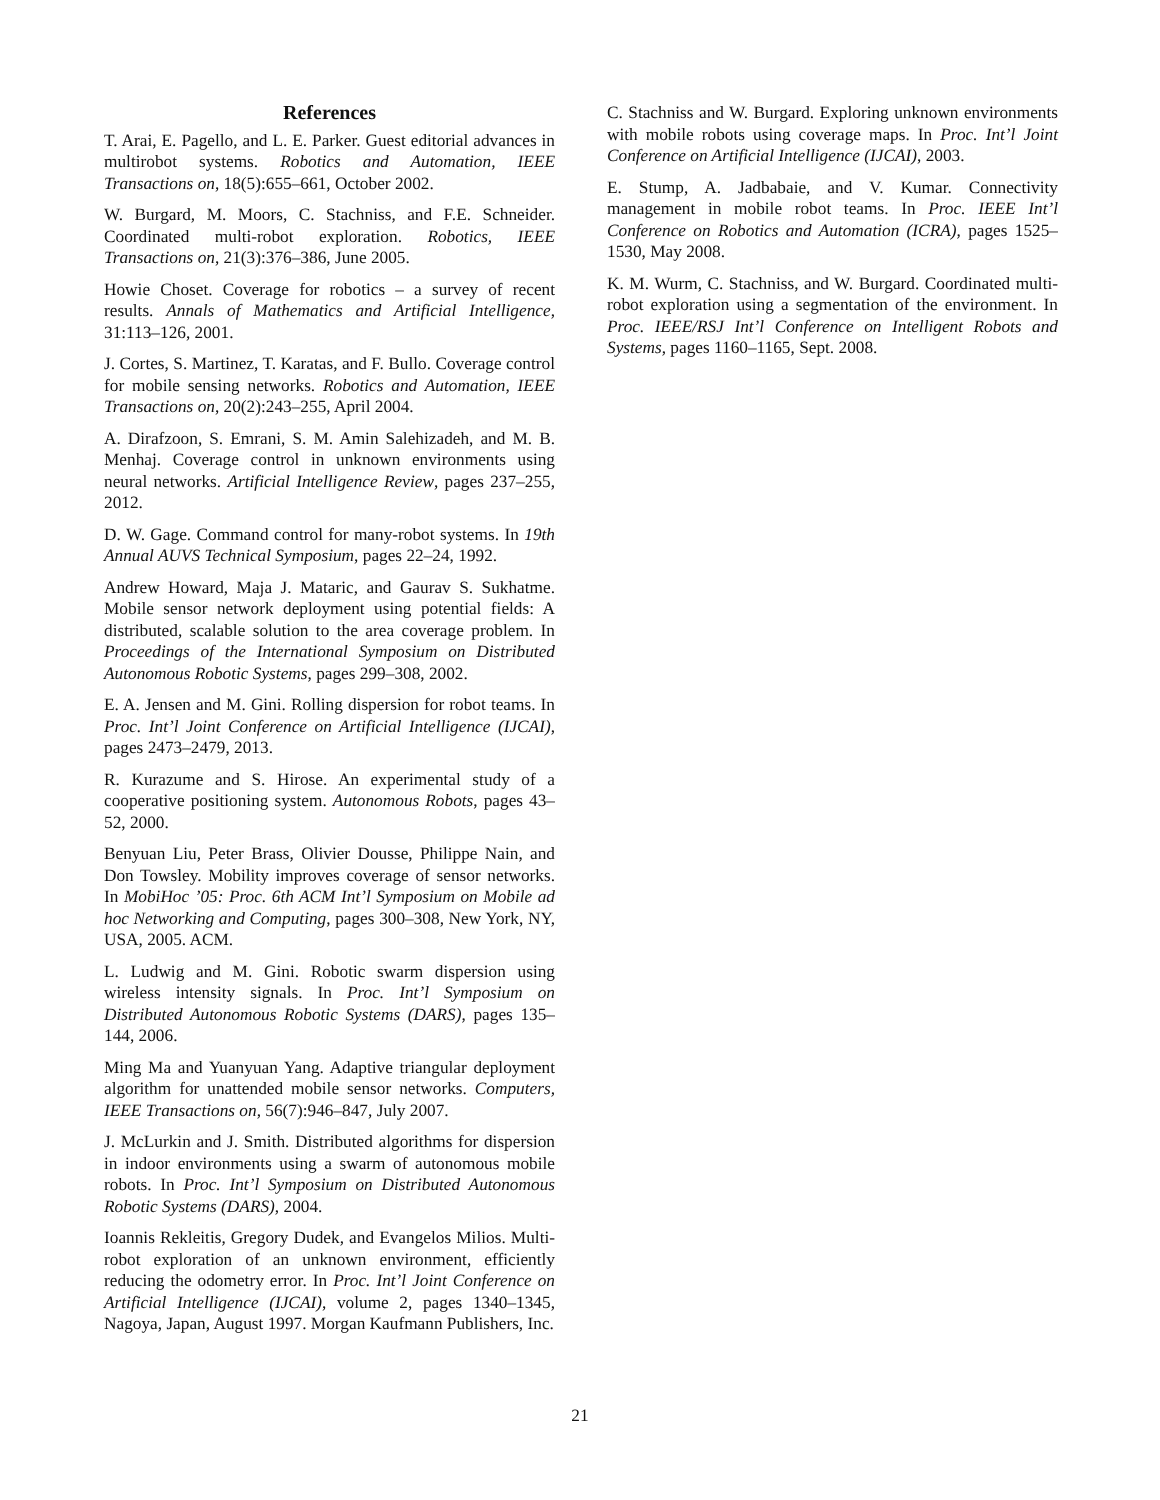References
T. Arai, E. Pagello, and L. E. Parker. Guest editorial advances in multirobot systems. Robotics and Automation, IEEE Transactions on, 18(5):655–661, October 2002.
W. Burgard, M. Moors, C. Stachniss, and F.E. Schneider. Coordinated multi-robot exploration. Robotics, IEEE Transactions on, 21(3):376–386, June 2005.
Howie Choset. Coverage for robotics – a survey of recent results. Annals of Mathematics and Artificial Intelligence, 31:113–126, 2001.
J. Cortes, S. Martinez, T. Karatas, and F. Bullo. Coverage control for mobile sensing networks. Robotics and Automation, IEEE Transactions on, 20(2):243–255, April 2004.
A. Dirafzoon, S. Emrani, S. M. Amin Salehizadeh, and M. B. Menhaj. Coverage control in unknown environments using neural networks. Artificial Intelligence Review, pages 237–255, 2012.
D. W. Gage. Command control for many-robot systems. In 19th Annual AUVS Technical Symposium, pages 22–24, 1992.
Andrew Howard, Maja J. Mataric, and Gaurav S. Sukhatme. Mobile sensor network deployment using potential fields: A distributed, scalable solution to the area coverage problem. In Proceedings of the International Symposium on Distributed Autonomous Robotic Systems, pages 299–308, 2002.
E. A. Jensen and M. Gini. Rolling dispersion for robot teams. In Proc. Int’l Joint Conference on Artificial Intelligence (IJCAI), pages 2473–2479, 2013.
R. Kurazume and S. Hirose. An experimental study of a cooperative positioning system. Autonomous Robots, pages 43–52, 2000.
Benyuan Liu, Peter Brass, Olivier Dousse, Philippe Nain, and Don Towsley. Mobility improves coverage of sensor networks. In MobiHoc ’05: Proc. 6th ACM Int’l Symposium on Mobile ad hoc Networking and Computing, pages 300–308, New York, NY, USA, 2005. ACM.
L. Ludwig and M. Gini. Robotic swarm dispersion using wireless intensity signals. In Proc. Int’l Symposium on Distributed Autonomous Robotic Systems (DARS), pages 135–144, 2006.
Ming Ma and Yuanyuan Yang. Adaptive triangular deployment algorithm for unattended mobile sensor networks. Computers, IEEE Transactions on, 56(7):946–847, July 2007.
J. McLurkin and J. Smith. Distributed algorithms for dispersion in indoor environments using a swarm of autonomous mobile robots. In Proc. Int’l Symposium on Distributed Autonomous Robotic Systems (DARS), 2004.
Ioannis Rekleitis, Gregory Dudek, and Evangelos Milios. Multi-robot exploration of an unknown environment, efficiently reducing the odometry error. In Proc. Int’l Joint Conference on Artificial Intelligence (IJCAI), volume 2, pages 1340–1345, Nagoya, Japan, August 1997. Morgan Kaufmann Publishers, Inc.
C. Stachniss and W. Burgard. Exploring unknown environments with mobile robots using coverage maps. In Proc. Int’l Joint Conference on Artificial Intelligence (IJCAI), 2003.
E. Stump, A. Jadbabaie, and V. Kumar. Connectivity management in mobile robot teams. In Proc. IEEE Int’l Conference on Robotics and Automation (ICRA), pages 1525–1530, May 2008.
K. M. Wurm, C. Stachniss, and W. Burgard. Coordinated multi-robot exploration using a segmentation of the environment. In Proc. IEEE/RSJ Int’l Conference on Intelligent Robots and Systems, pages 1160–1165, Sept. 2008.
21